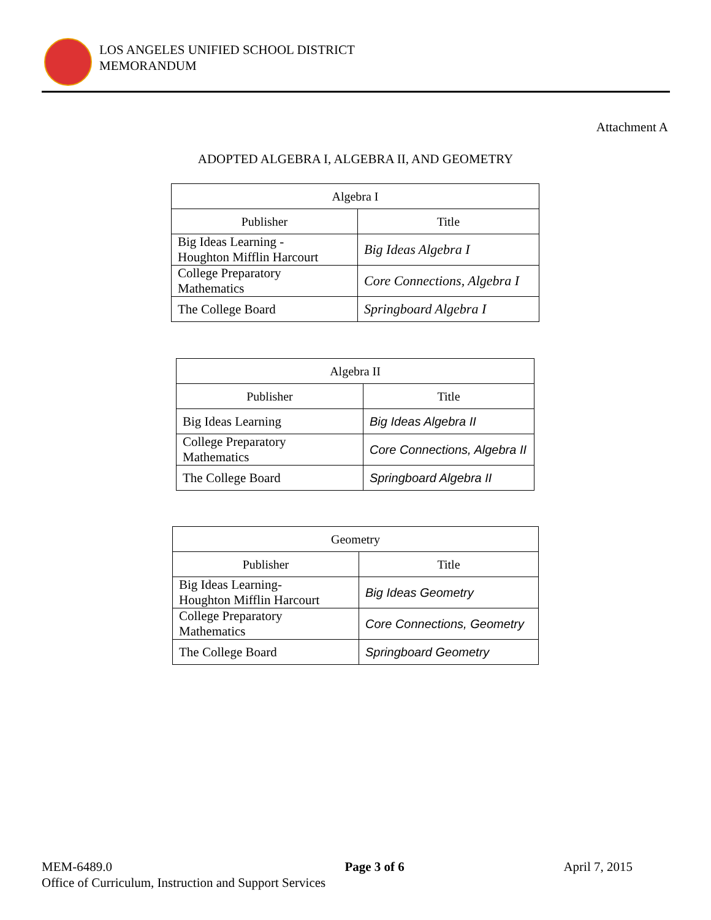LOS ANGELES UNIFIED SCHOOL DISTRICT
MEMORANDUM
Attachment A
ADOPTED ALGEBRA I, ALGEBRA II, AND GEOMETRY
| Algebra I | |
| --- | --- |
| Publisher | Title |
| Big Ideas Learning - Houghton Mifflin Harcourt | Big Ideas Algebra I |
| College Preparatory Mathematics | Core Connections, Algebra I |
| The College Board | Springboard Algebra I |
| Algebra II | |
| --- | --- |
| Publisher | Title |
| Big Ideas Learning | Big Ideas Algebra II |
| College Preparatory Mathematics | Core Connections, Algebra II |
| The College Board | Springboard Algebra II |
| Geometry | |
| --- | --- |
| Publisher | Title |
| Big Ideas Learning- Houghton Mifflin Harcourt | Big Ideas Geometry |
| College Preparatory Mathematics | Core Connections, Geometry |
| The College Board | Springboard Geometry |
MEM-6489.0 Page 3 of 6 April 7, 2015
Office of Curriculum, Instruction and Support Services